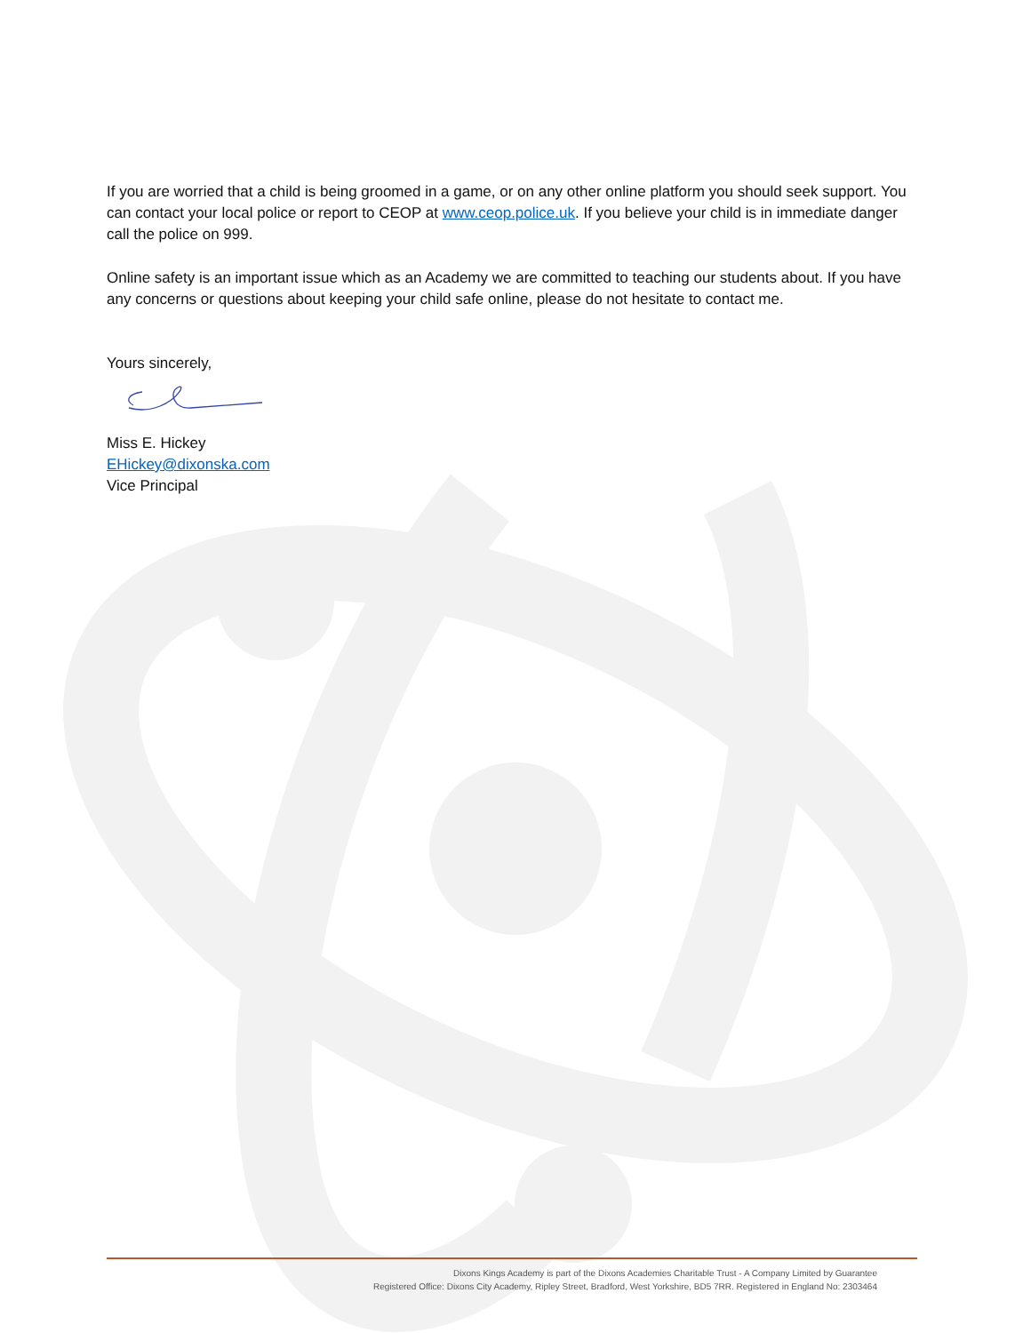If you are worried that a child is being groomed in a game, or on any other online platform you should seek support. You can contact your local police or report to CEOP at www.ceop.police.uk. If you believe your child is in immediate danger call the police on 999.
Online safety is an important issue which as an Academy we are committed to teaching our students about. If you have any concerns or questions about keeping your child safe online, please do not hesitate to contact me.
Yours sincerely,
Miss E. Hickey
EHickey@dixonska.com
Vice Principal
Dixons Kings Academy is part of the Dixons Academies Charitable Trust - A Company Limited by Guarantee
Registered Office: Dixons City Academy, Ripley Street, Bradford, West Yorkshire, BD5 7RR. Registered in England No: 2303464